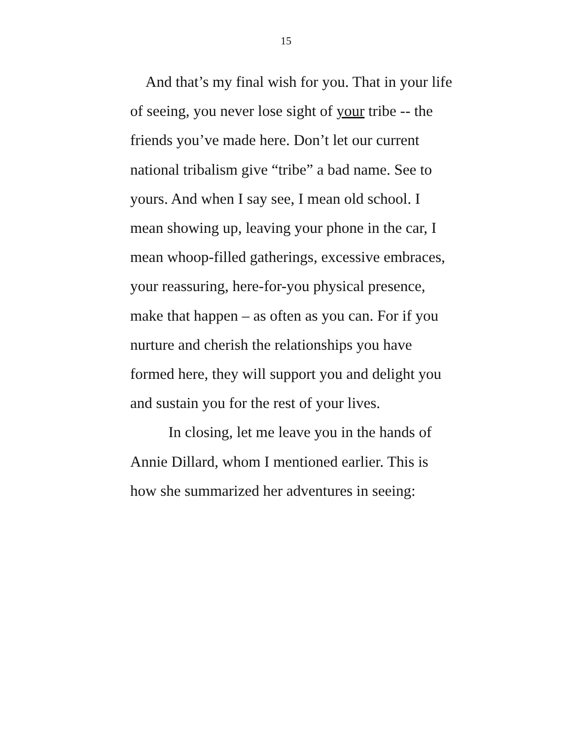15
And that’s my final wish for you. That in your life of seeing, you never lose sight of your tribe -- the friends you’ve made here. Don’t let our current national tribalism give “tribe” a bad name. See to yours. And when I say see, I mean old school. I mean showing up, leaving your phone in the car, I mean whoop-filled gatherings, excessive embraces, your reassuring, here-for-you physical presence, make that happen – as often as you can. For if you nurture and cherish the relationships you have formed here, they will support you and delight you and sustain you for the rest of your lives.
In closing, let me leave you in the hands of Annie Dillard, whom I mentioned earlier. This is how she summarized her adventures in seeing: